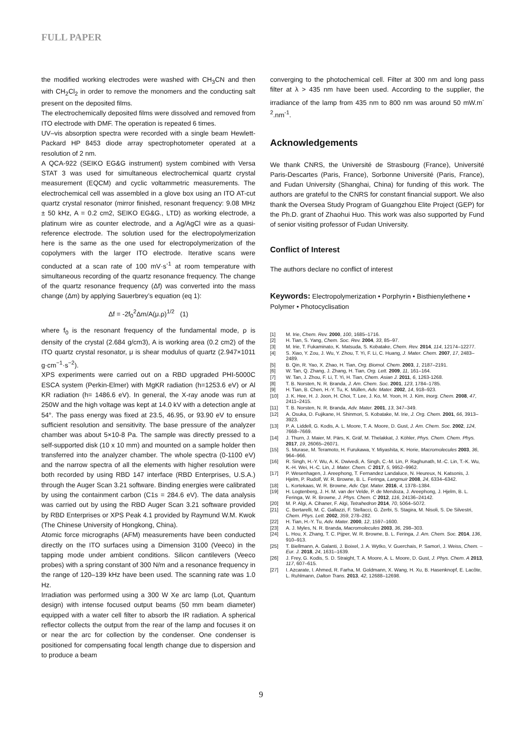FULL PAPER
the modified working electrodes were washed with CH<sub>3</sub>CN and then with CH<sub>2</sub>Cl<sub>2</sub> in order to remove the monomers and the conducting salt present on the deposited films.
The electrochemically deposited films were dissolved and removed from ITO electrode with DMF. The operation is repeated 6 times.
UV–vis absorption spectra were recorded with a single beam Hewlett-Packard HP 8453 diode array spectrophotometer operated at a resolution of 2 nm.
A QCA-922 (SEIKO EG&G instrument) system combined with Versa STAT 3 was used for simultaneous electrochemical quartz crystal measurement (EQCM) and cyclic voltammetric measurements. The electrochemical cell was assembled in a glove box using an ITO AT-cut quartz crystal resonator (mirror finished, resonant frequency: 9.08 MHz ± 50 kHz, A = 0.2 cm2, SEIKO EG&G., LTD) as working electrode, a platinum wire as counter electrode, and a Ag/AgCl wire as a quasi-reference electrode. The solution used for the electropolymerization here is the same as the one used for electropolymerization of the copolymers with the larger ITO electrode. Iterative scans were conducted at a scan rate of 100 mV·s<sup>-1</sup> at room temperature with simultaneous recording of the quartz resonance frequency. The change of the quartz resonance frequency (Δf) was converted into the mass change (Δm) by applying Sauerbrey’s equation (eq 1):
Δf = -2f<sub>0</sub><sup>2</sup>Δm/A(μ.ρ)<sup>1/2</sup> (1)
where f<sub>0</sub> is the resonant frequency of the fundamental mode, ρ is density of the crystal (2.684 g/cm3), A is working area (0.2 cm2) of the ITO quartz crystal resonator, μ is shear modulus of quartz (2.947×1011 g·cm<sup>−1</sup>·s<sup>−2</sup>).
XPS experiments were carried out on a RBD upgraded PHI-5000C ESCA system (Perkin-Elmer) with MgKR radiation (h=1253.6 eV) or Al KR radiation (h= 1486.6 eV). In general, the X-ray anode was run at 250W and the high voltage was kept at 14.0 kV with a detection angle at 54°. The pass energy was fixed at 23.5, 46.95, or 93.90 eV to ensure sufficient resolution and sensitivity. The base pressure of the analyzer chamber was about 5×10-8 Pa. The sample was directly pressed to a self-supported disk (10 x 10 mm) and mounted on a sample holder then transferred into the analyzer chamber. The whole spectra (0-1100 eV) and the narrow spectra of all the elements with higher resolution were both recorded by using RBD 147 interface (RBD Enterprises, U.S.A.) through the Auger Scan 3.21 software. Binding energies were calibrated by using the containment carbon (C1s = 284.6 eV). The data analysis was carried out by using the RBD Auger Scan 3.21 software provided by RBD Enterprises or XPS Peak 4.1 provided by Raymund W.M. Kwok (The Chinese University of Hongkong, China).
Atomic force micrographs (AFM) measurements have been conducted directly on the ITO surfaces using a Dimension 3100 (Veeco) in the tapping mode under ambient conditions. Silicon cantilevers (Veeco probes) with a spring constant of 300 N/m and a resonance frequency in the range of 120–139 kHz have been used. The scanning rate was 1.0 Hz.
Irradiation was performed using a 300 W Xe arc lamp (Lot, Quantum design) with intense focused output beams (50 mm beam diameter) equipped with a water cell filter to absorb the IR radiation. A spherical reflector collects the output from the rear of the lamp and focuses it on or near the arc for collection by the condenser. One condenser is positioned for compensating focal length change due to dispersion and to produce a beam
converging to the photochemical cell. Filter at 300 nm and long pass filter at λ > 435 nm have been used. According to the supplier, the irradiance of the lamp from 435 nm to 800 nm was around 50 mW.m<sup>-2</sup>.nm<sup>-1</sup>.
Acknowledgements
We thank CNRS, the Université de Strasbourg (France), Université Paris-Descartes (Paris, France), Sorbonne Université (Paris, France), and Fudan University (Shanghai, China) for funding of this work. The authors are grateful to the CNRS for constant financial support. We also thank the Oversea Study Program of Guangzhou Elite Project (GEP) for the Ph.D. grant of Zhaohui Huo. This work was also supported by Fund of senior visiting professor of Fudan University.
Conflict of Interest
The authors declare no conflict of interest
Keywords: Electropolymerization • Porphyrin • Bisthienylethene • Polymer • Photocyclisation
[1] M. Irie, Chem. Rev. 2000, 100, 1685–1716.
[2] H. Tian, S. Yang, Chem. Soc. Rev. 2004, 33, 85–97.
[3] M. Irie, T. Fukaminato, K. Matsuda, S. Kobatake, Chem. Rev. 2014, 114, 12174–12277.
[4] S. Xiao, Y. Zou, J. Wu, Y. Zhou, T. Yi, F. Li, C. Huang, J. Mater. Chem. 2007, 17, 2483–2489.
[5] B. Qin, R. Yao, X. Zhao, H. Tian, Org. Biomol. Chem. 2003, 1, 2187–2191.
[6] W. Tan, Q. Zhang, J. Zhang, H. Tian, Org. Lett. 2009, 11, 161–164.
[7] W. Tan, J. Zhou, F. Li, T. Yi, H. Tian, Chem. Asian J. 2011, 6, 1263-1268.
[8] T. B. Norsten, N. R. Branda, J. Am. Chem. Soc. 2001, 123, 1784–1785.
[9] H. Tian, B. Chen, H.-Y. Tu, K. Müllen, Adv. Mater. 2002, 14, 918–923.
[10] J. K. Hee, H. J. Joon, H. Choi, T. Lee, J. Ko, M. Yoon, H. J. Kim, Inorg. Chem. 2008, 47, 2411–2415.
[11] T. B. Norsten, N. R. Branda, Adv. Mater. 2001, 13, 347–349.
[12] A. Osuka, D. Fujikane, H. Shinmori, S. Kobatake, M. Irie, J. Org. Chem. 2001, 66, 3913–3923.
[13] P. A. Liddell, G. Kodis, A. L. Moore, T. A. Moore, D. Gust, J. Am. Chem. Soc. 2002, 124, 7668–7669.
[14] J. Thurn, J. Maier, M. Pärs, K. Gräf, M. Thelakkat, J. Köhler, Phys. Chem. Chem. Phys. 2017, 19, 26065–26071.
[15] S. Murase, M. Teramoto, H. Furukawa, Y. Miyashita, K. Horie, Macromolecules 2003, 36, 964–966.
[16] R. Singh, H.-Y. Wu, A. K. Dwivedi, A. Singh, C.-M. Lin, P. Raghunath, M.-C. Lin, T.-K. Wu, K.-H. Wei, H.-C. Lin, J. Mater. Chem. C 2017, 5, 9952–9962.
[17] P. Wesenhagen, J. Areephong, T. Fernandez Landaluce, N. Heureux, N. Katsonis, J. Hjelm, P. Rudolf, W. R. Browne, B. L. Feringa, Langmuir 2008, 24, 6334–6342.
[18] L. Kortekaas, W. R. Browne, Adv. Opt. Mater. 2016, 4, 1378–1384.
[19] H. Logtenberg, J. H. M. van der Velde, P. de Mendoza, J. Areephong, J. Hjelm, B. L. Feringa, W. R. Browne, J. Phys. Chem. C 2012, 116, 24136–24142.
[20] M. P. Algi, A. Cihaner, F. Algi, Tetrahedron 2014, 70, 5064–5072.
[21] C. Bertarelli, M. C. Gallazzi, F. Stellacci, G. Zerbi, S. Stagira, M. Nisoli, S. De Silvestri, Chem. Phys. Lett. 2002, 359, 278–282.
[22] H. Tian, H.-Y. Tu, Adv. Mater. 2000, 12, 1597–1600.
[23] A. J. Myles, N. R. Branda, Macromolecules 2003, 36, 298–303.
[24] L. Hou, X. Zhang, T. C. Pijper, W. R. Browne, B. L. Feringa, J. Am. Chem. Soc. 2014, 136, 910–913.
[25] T. Biellmann, A. Galanti, J. Boixel, J. A. Wytko, V. Guerchais, P. Samorì, J. Weiss, Chem. – Eur. J. 2018, 24, 1631–1639.
[26] J. Frey, G. Kodis, S. D. Straight, T. A. Moore, A. L. Moore, D. Gust, J. Phys. Chem. A 2013, 117, 607–615.
[27] I. Azcarate, I. Ahmed, R. Farha, M. Goldmann, X. Wang, H. Xu, B. Hasenknopf, E. Lacôte, L. Ruhlmann, Dalton Trans. 2013, 42, 12688–12698.
9